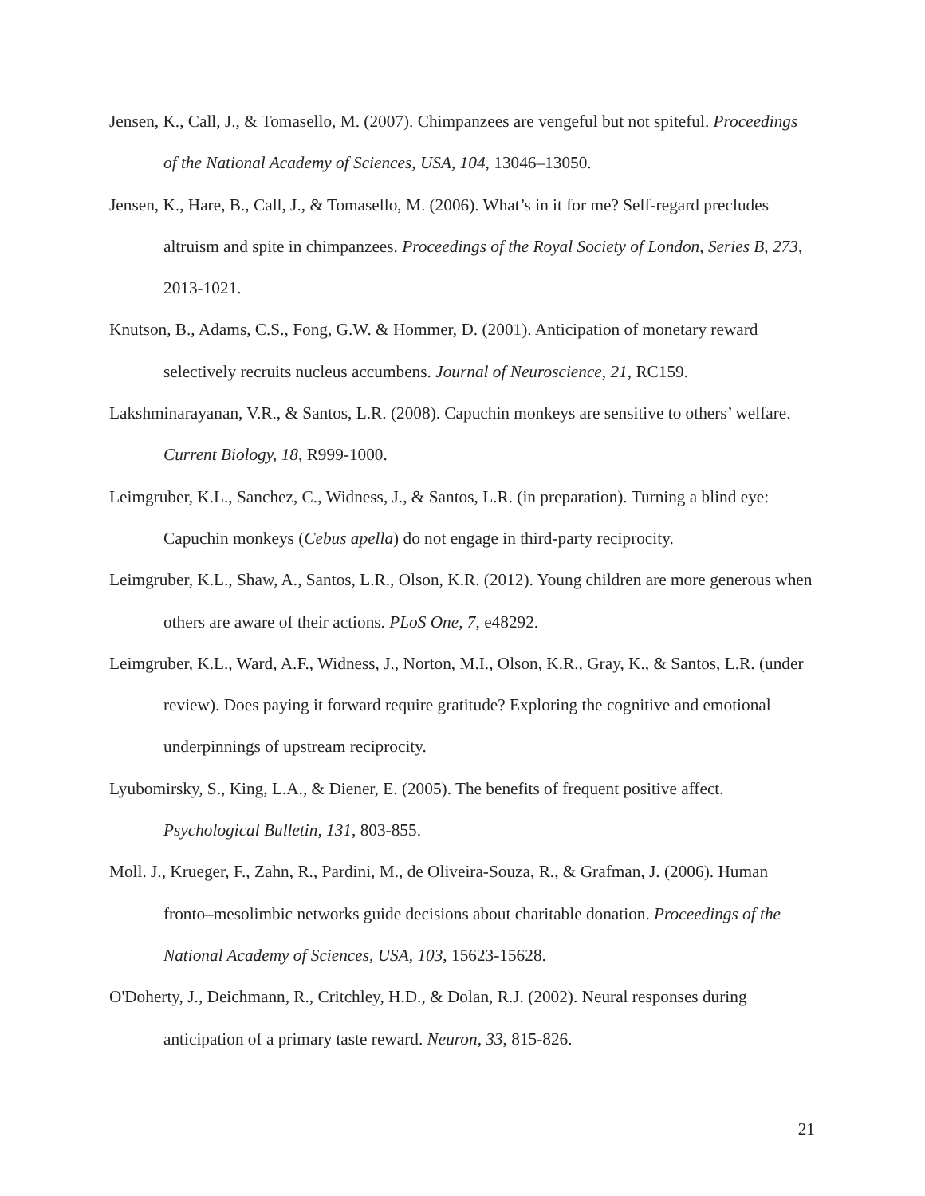Jensen, K., Call, J., & Tomasello, M. (2007). Chimpanzees are vengeful but not spiteful. Proceedings of the National Academy of Sciences, USA, 104, 13046–13050.
Jensen, K., Hare, B., Call, J., & Tomasello, M. (2006). What’s in it for me? Self-regard precludes altruism and spite in chimpanzees. Proceedings of the Royal Society of London, Series B, 273, 2013-1021.
Knutson, B., Adams, C.S., Fong, G.W. & Hommer, D. (2001). Anticipation of monetary reward selectively recruits nucleus accumbens. Journal of Neuroscience, 21, RC159.
Lakshminarayanan, V.R., & Santos, L.R. (2008). Capuchin monkeys are sensitive to others’ welfare. Current Biology, 18, R999-1000.
Leimgruber, K.L., Sanchez, C., Widness, J., & Santos, L.R. (in preparation). Turning a blind eye: Capuchin monkeys (Cebus apella) do not engage in third-party reciprocity.
Leimgruber, K.L., Shaw, A., Santos, L.R., Olson, K.R. (2012). Young children are more generous when others are aware of their actions. PLoS One, 7, e48292.
Leimgruber, K.L., Ward, A.F., Widness, J., Norton, M.I., Olson, K.R., Gray, K., & Santos, L.R. (under review). Does paying it forward require gratitude? Exploring the cognitive and emotional underpinnings of upstream reciprocity.
Lyubomirsky, S., King, L.A., & Diener, E. (2005). The benefits of frequent positive affect. Psychological Bulletin, 131, 803-855.
Moll. J., Krueger, F., Zahn, R., Pardini, M., de Oliveira-Souza, R., & Grafman, J. (2006). Human fronto–mesolimbic networks guide decisions about charitable donation. Proceedings of the National Academy of Sciences, USA, 103, 15623-15628.
O'Doherty, J., Deichmann, R., Critchley, H.D., & Dolan, R.J. (2002). Neural responses during anticipation of a primary taste reward. Neuron, 33, 815-826.
21